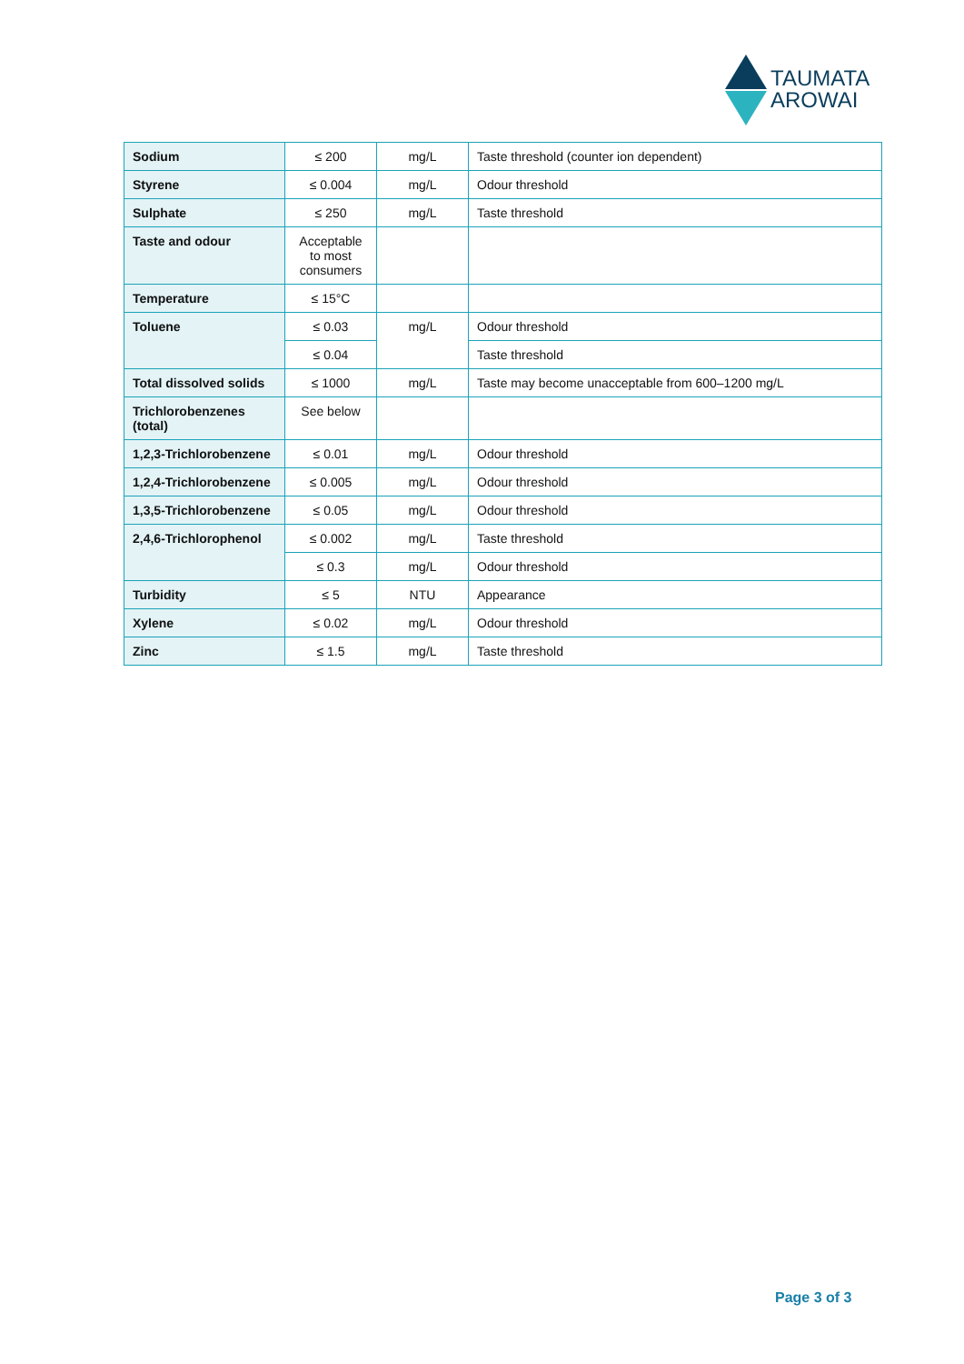TAUMATA
AROWAI
| Sodium | ≤ 200 | mg/L | Taste threshold (counter ion dependent) |
| Styrene | ≤ 0.004 | mg/L | Odour threshold |
| Sulphate | ≤ 250 | mg/L | Taste threshold |
| Taste and odour | Acceptable to most consumers | | |
| Temperature | ≤ 15°C | | |
| Toluene | ≤ 0.03 | mg/L | Odour threshold |
| | ≤ 0.04 | | Taste threshold |
| Total dissolved solids | ≤ 1000 | mg/L | Taste may become unacceptable from 600–1200 mg/L |
| Trichlorobenzenes (total) | See below | | |
| 1,2,3-Trichlorobenzene | ≤ 0.01 | mg/L | Odour threshold |
| 1,2,4-Trichlorobenzene | ≤ 0.005 | mg/L | Odour threshold |
| 1,3,5-Trichlorobenzene | ≤ 0.05 | mg/L | Odour threshold |
| 2,4,6-Trichlorophenol | ≤ 0.002 | mg/L | Taste threshold |
| | ≤ 0.3 | mg/L | Odour threshold |
| Turbidity | ≤ 5 | NTU | Appearance |
| Xylene | ≤ 0.02 | mg/L | Odour threshold |
| Zinc | ≤ 1.5 | mg/L | Taste threshold |
Page 3 of 3